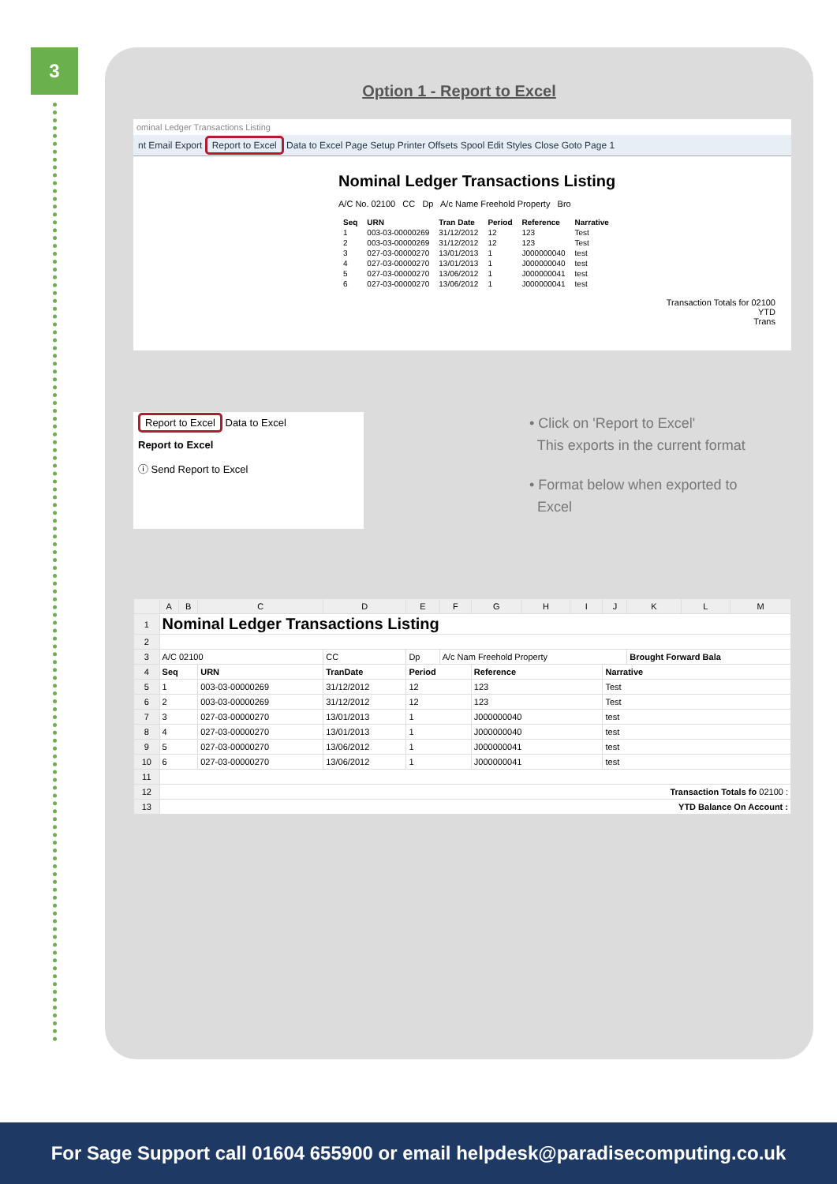3
Option 1 - Report to Excel
ominal Ledger Transactions Listing
nt Email Export Report to Excel Data to Excel Page Setup Printer Offsets Spool Edit Styles Close Goto Page 1
Nominal Ledger Transactions Listing
A/C No. 02100 CC Dp A/c Name Freehold Property Bro
| Seq | URN | Tran Date | Period | Reference | Narrative |
| --- | --- | --- | --- | --- | --- |
| 1 | 003-03-00000269 | 31/12/2012 | 12 | 123 | Test |
| 2 | 003-03-00000269 | 31/12/2012 | 12 | 123 | Test |
| 3 | 027-03-00000270 | 13/01/2013 | 1 | J000000040 | test |
| 4 | 027-03-00000270 | 13/01/2013 | 1 | J000000040 | test |
| 5 | 027-03-00000270 | 13/06/2012 | 1 | J000000041 | test |
| 6 | 027-03-00000270 | 13/06/2012 | 1 | J000000041 | test |
Transaction Totals for 02100
YTD
Trans
Report to Excel Data to Excel
Report to Excel
ⓘ Send Report to Excel
• Click on 'Report to Excel'
This exports in the current format
• Format below when exported to
Excel
| | A | B | C | D | E | F | G | H | I | J | K | L | M |
| --- | --- | --- | --- | --- | --- | --- | --- | --- | --- | --- | --- | --- | --- |
| 1 | Nominal Ledger Transactions Listing | | | | | | | | | | | | |
| 2 | | | | | | | | | | | | | |
| 3 | A/C 02100 | | | CC | Dp | A/c Nam Freehold Property | | | | | Brought Forward Bala | | |
| 4 | Seq | | URN | TranDate | Period | | Reference | | | Narrative | | | |
| 5 | 1 | | 003-03-00000269 | 31/12/2012 | 12 | | 123 | | | Test | | | |
| 6 | 2 | | 003-03-00000269 | 31/12/2012 | 12 | | 123 | | | Test | | | |
| 7 | 3 | | 027-03-00000270 | 13/01/2013 | 1 | | J000000040 | | | test | | | |
| 8 | 4 | | 027-03-00000270 | 13/01/2013 | 1 | | J000000040 | | | test | | | |
| 9 | 5 | | 027-03-00000270 | 13/06/2012 | 1 | | J000000041 | | | test | | | |
| 10 | 6 | | 027-03-00000270 | 13/06/2012 | 1 | | J000000041 | | | test | | | |
| 11 | | | | | | | | | | | | | |
| 12 | Transaction Totals fo 02100 : | | | | | | | | | | | | |
| 13 | YTD Balance On Account : | | | | | | | | | | | | |
For Sage Support call 01604 655900 or email helpdesk@paradisecomputing.co.uk